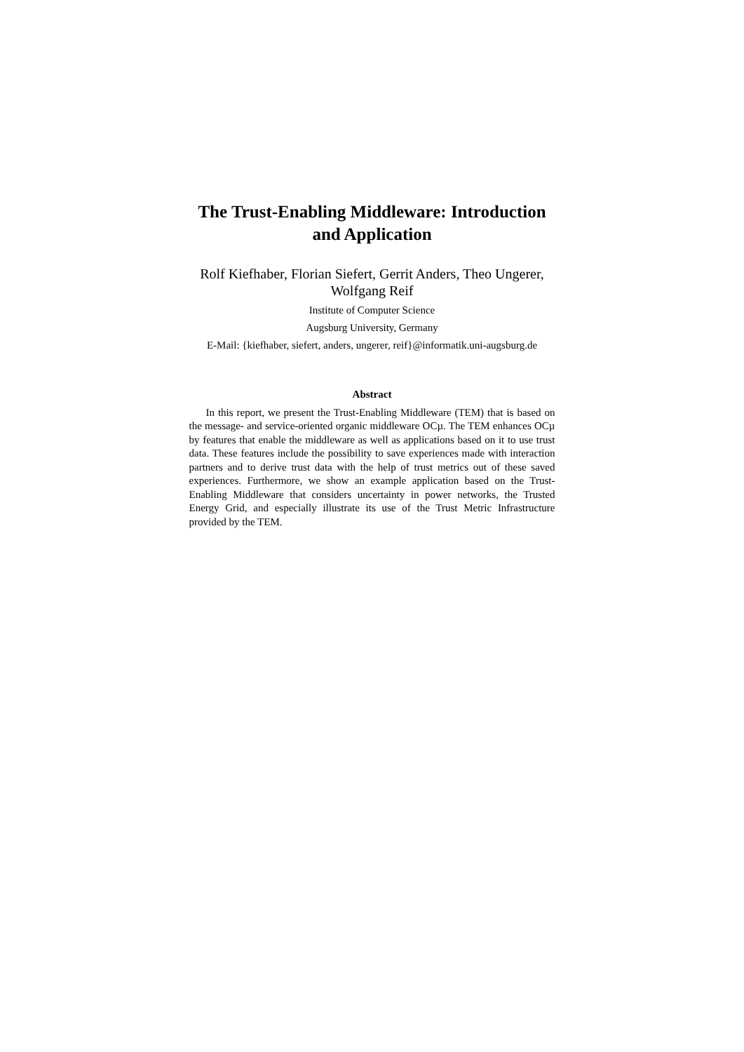The Trust-Enabling Middleware: Introduction
and Application
Rolf Kiefhaber, Florian Siefert, Gerrit Anders, Theo Ungerer,
Wolfgang Reif
Institute of Computer Science
Augsburg University, Germany
E-Mail: {kiefhaber, siefert, anders, ungerer, reif}@informatik.uni-augsburg.de
Abstract
In this report, we present the Trust-Enabling Middleware (TEM) that is based on the message- and service-oriented organic middleware OCµ. The TEM enhances OCµ by features that enable the middleware as well as applications based on it to use trust data. These features include the possibility to save experiences made with interaction partners and to derive trust data with the help of trust metrics out of these saved experiences. Furthermore, we show an example application based on the Trust-Enabling Middleware that considers uncertainty in power networks, the Trusted Energy Grid, and especially illustrate its use of the Trust Metric Infrastructure provided by the TEM.